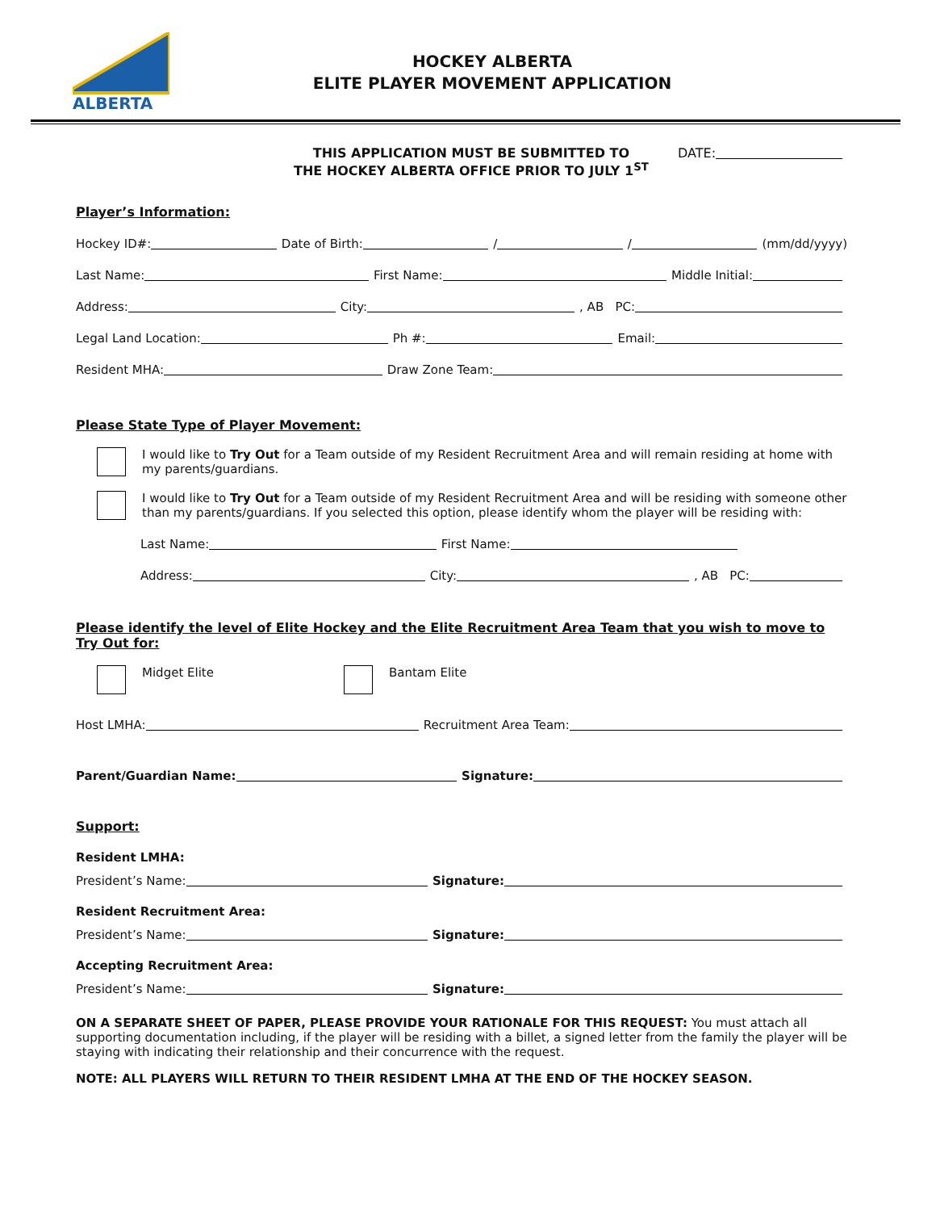ALBERTA
HOCKEY ALBERTA
ELITE PLAYER MOVEMENT APPLICATION
THIS APPLICATION MUST BE SUBMITTED TO
THE HOCKEY ALBERTA OFFICE PRIOR TO JULY 1<sup>ST</sup>
DATE:
Player’s Information:
Hockey ID#: Date of Birth: / / (mm/dd/yyyy)
Last Name: First Name: Middle Initial:
Address: City: , AB PC:
Legal Land Location: Ph #: Email:
Resident MHA: Draw Zone Team:
Please State Type of Player Movement:
I would like to Try Out for a Team outside of my Resident Recruitment Area and will remain residing at home with my parents/guardians.
I would like to Try Out for a Team outside of my Resident Recruitment Area and will be residing with someone other than my parents/guardians. If you selected this option, please identify whom the player will be residing with:
Last Name: First Name:
Address: City: , AB PC:
Please identify the level of Elite Hockey and the Elite Recruitment Area Team that you wish to move to Try Out for:
Midget Elite Bantam Elite
Host LMHA: Recruitment Area Team:
Parent/Guardian Name: Signature:
Support:
Resident LMHA:
President’s Name: Signature:
Resident Recruitment Area:
President’s Name: Signature:
Accepting Recruitment Area:
President’s Name: Signature:
ON A SEPARATE SHEET OF PAPER, PLEASE PROVIDE YOUR RATIONALE FOR THIS REQUEST: You must attach all supporting documentation including, if the player will be residing with a billet, a signed letter from the family the player will be staying with indicating their relationship and their concurrence with the request.
NOTE: ALL PLAYERS WILL RETURN TO THEIR RESIDENT LMHA AT THE END OF THE HOCKEY SEASON.